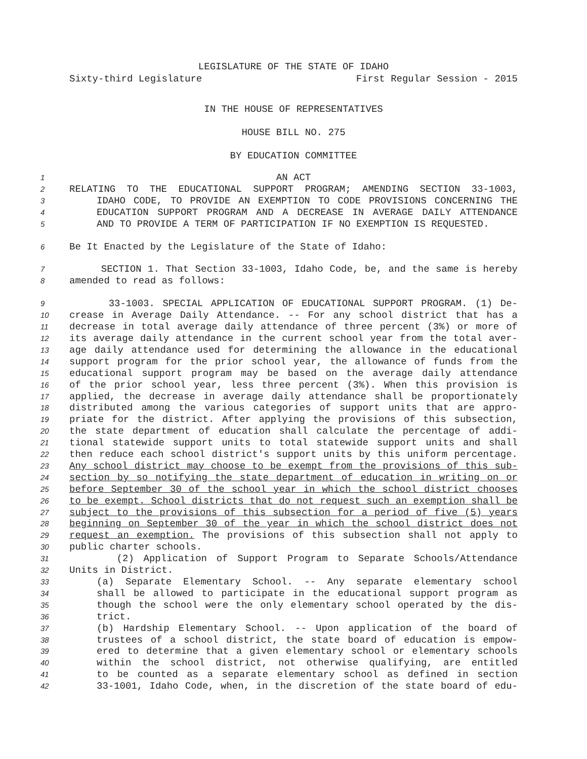LEGISLATURE OF THE STATE OF IDAHO
Sixty-third Legislature First Regular Session - 2015
IN THE HOUSE OF REPRESENTATIVES
HOUSE BILL NO. 275
BY EDUCATION COMMITTEE
1 AN ACT
2 RELATING TO THE EDUCATIONAL SUPPORT PROGRAM; AMENDING SECTION 33-1003,
3 IDAHO CODE, TO PROVIDE AN EXEMPTION TO CODE PROVISIONS CONCERNING THE
4 EDUCATION SUPPORT PROGRAM AND A DECREASE IN AVERAGE DAILY ATTENDANCE
5 AND TO PROVIDE A TERM OF PARTICIPATION IF NO EXEMPTION IS REQUESTED.
6 Be It Enacted by the Legislature of the State of Idaho:
7 SECTION 1. That Section 33-1003, Idaho Code, be, and the same is hereby
8 amended to read as follows:
9 33-1003. SPECIAL APPLICATION OF EDUCATIONAL SUPPORT PROGRAM. (1) De-
10 crease in Average Daily Attendance. -- For any school district that has a
11 decrease in total average daily attendance of three percent (3%) or more of
12 its average daily attendance in the current school year from the total aver-
13 age daily attendance used for determining the allowance in the educational
14 support program for the prior school year, the allowance of funds from the
15 educational support program may be based on the average daily attendance
16 of the prior school year, less three percent (3%). When this provision is
17 applied, the decrease in average daily attendance shall be proportionately
18 distributed among the various categories of support units that are appro-
19 priate for the district. After applying the provisions of this subsection,
20 the state department of education shall calculate the percentage of addi-
21 tional statewide support units to total statewide support units and shall
22 then reduce each school district's support units by this uniform percentage.
23 Any school district may choose to be exempt from the provisions of this sub-
24 section by so notifying the state department of education in writing on or
25 before September 30 of the school year in which the school district chooses
26 to be exempt. School districts that do not request such an exemption shall be
27 subject to the provisions of this subsection for a period of five (5) years
28 beginning on September 30 of the year in which the school district does not
29 request an exemption. The provisions of this subsection shall not apply to
30 public charter schools.
31 (2) Application of Support Program to Separate Schools/Attendance
32 Units in District.
33 (a) Separate Elementary School. -- Any separate elementary school
34 shall be allowed to participate in the educational support program as
35 though the school were the only elementary school operated by the dis-
36 trict.
37 (b) Hardship Elementary School. -- Upon application of the board of
38 trustees of a school district, the state board of education is empow-
39 ered to determine that a given elementary school or elementary schools
40 within the school district, not otherwise qualifying, are entitled
41 to be counted as a separate elementary school as defined in section
42 33-1001, Idaho Code, when, in the discretion of the state board of edu-